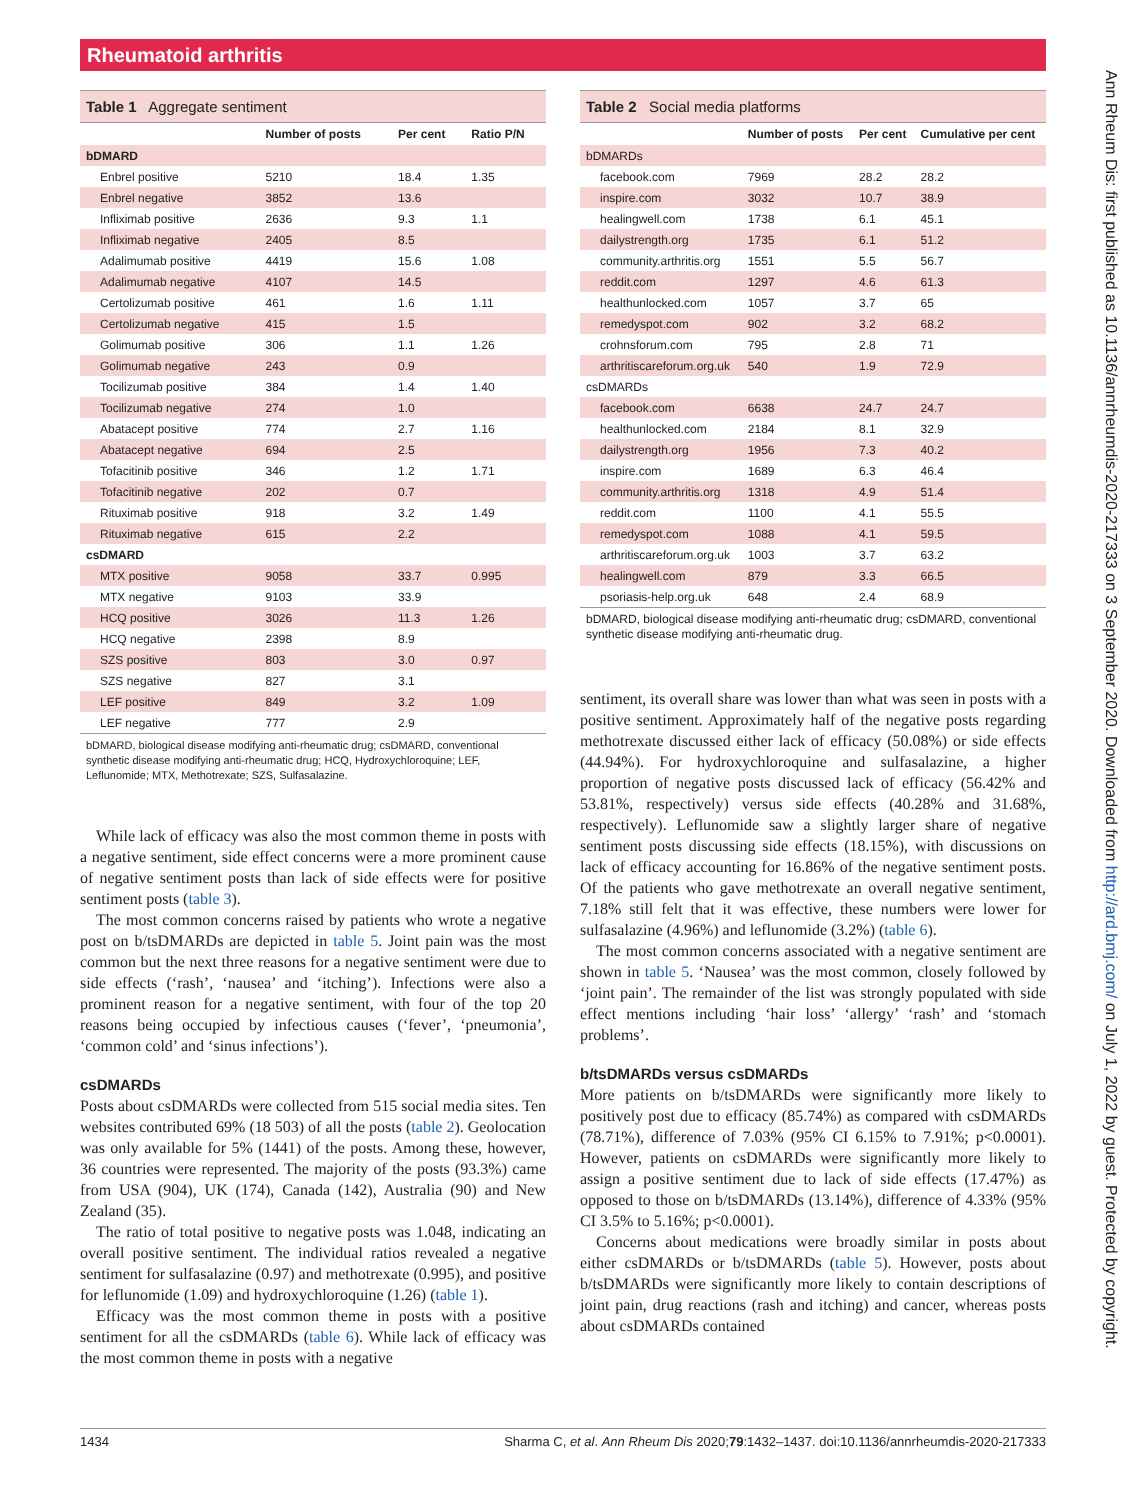Rheumatoid arthritis
Table 1 Aggregate sentiment
| | Number of posts | Per cent | Ratio P/N |
| --- | --- | --- | --- |
| bDMARD | | | |
| Enbrel positive | 5210 | 18.4 | 1.35 |
| Enbrel negative | 3852 | 13.6 | |
| Infliximab positive | 2636 | 9.3 | 1.1 |
| Infliximab negative | 2405 | 8.5 | |
| Adalimumab positive | 4419 | 15.6 | 1.08 |
| Adalimumab negative | 4107 | 14.5 | |
| Certolizumab positive | 461 | 1.6 | 1.11 |
| Certolizumab negative | 415 | 1.5 | |
| Golimumab positive | 306 | 1.1 | 1.26 |
| Golimumab negative | 243 | 0.9 | |
| Tocilizumab positive | 384 | 1.4 | 1.40 |
| Tocilizumab negative | 274 | 1.0 | |
| Abatacept positive | 774 | 2.7 | 1.16 |
| Abatacept negative | 694 | 2.5 | |
| Tofacitinib positive | 346 | 1.2 | 1.71 |
| Tofacitinib negative | 202 | 0.7 | |
| Rituximab positive | 918 | 3.2 | 1.49 |
| Rituximab negative | 615 | 2.2 | |
| csDMARD | | | |
| MTX positive | 9058 | 33.7 | 0.995 |
| MTX negative | 9103 | 33.9 | |
| HCQ positive | 3026 | 11.3 | 1.26 |
| HCQ negative | 2398 | 8.9 | |
| SZS positive | 803 | 3.0 | 0.97 |
| SZS negative | 827 | 3.1 | |
| LEF positive | 849 | 3.2 | 1.09 |
| LEF negative | 777 | 2.9 | |
bDMARD, biological disease modifying anti-rheumatic drug; csDMARD, conventional synthetic disease modifying anti-rheumatic drug; HCQ, Hydroxychloroquine; LEF, Leflunomide; MTX, Methotrexate; SZS, Sulfasalazine.
While lack of efficacy was also the most common theme in posts with a negative sentiment, side effect concerns were a more prominent cause of negative sentiment posts than lack of side effects were for positive sentiment posts (table 3).
The most common concerns raised by patients who wrote a negative post on b/tsDMARDs are depicted in table 5. Joint pain was the most common but the next three reasons for a negative sentiment were due to side effects (‘rash’, ‘nausea’ and ‘itching’). Infections were also a prominent reason for a negative sentiment, with four of the top 20 reasons being occupied by infectious causes (‘fever’, ‘pneumonia’, ‘common cold’ and ‘sinus infections’).
csDMARDs
Posts about csDMARDs were collected from 515 social media sites. Ten websites contributed 69% (18 503) of all the posts (table 2). Geolocation was only available for 5% (1441) of the posts. Among these, however, 36 countries were represented. The majority of the posts (93.3%) came from USA (904), UK (174), Canada (142), Australia (90) and New Zealand (35).
The ratio of total positive to negative posts was 1.048, indicating an overall positive sentiment. The individual ratios revealed a negative sentiment for sulfasalazine (0.97) and methotrexate (0.995), and positive for leflunomide (1.09) and hydroxychloroquine (1.26) (table 1).
Efficacy was the most common theme in posts with a positive sentiment for all the csDMARDs (table 6). While lack of efficacy was the most common theme in posts with a negative
Table 2 Social media platforms
| | Number of posts | Per cent | Cumulative per cent |
| --- | --- | --- | --- |
| bDMARDs | | | |
| facebook.com | 7969 | 28.2 | 28.2 |
| inspire.com | 3032 | 10.7 | 38.9 |
| healingwell.com | 1738 | 6.1 | 45.1 |
| dailystrength.org | 1735 | 6.1 | 51.2 |
| community.arthritis.org | 1551 | 5.5 | 56.7 |
| reddit.com | 1297 | 4.6 | 61.3 |
| healthunlocked.com | 1057 | 3.7 | 65 |
| remedyspot.com | 902 | 3.2 | 68.2 |
| crohnsforum.com | 795 | 2.8 | 71 |
| arthritiscareforum.org.uk | 540 | 1.9 | 72.9 |
| csDMARDs | | | |
| facebook.com | 6638 | 24.7 | 24.7 |
| healthunlocked.com | 2184 | 8.1 | 32.9 |
| dailystrength.org | 1956 | 7.3 | 40.2 |
| inspire.com | 1689 | 6.3 | 46.4 |
| community.arthritis.org | 1318 | 4.9 | 51.4 |
| reddit.com | 1100 | 4.1 | 55.5 |
| remedyspot.com | 1088 | 4.1 | 59.5 |
| arthritiscareforum.org.uk | 1003 | 3.7 | 63.2 |
| healingwell.com | 879 | 3.3 | 66.5 |
| psoriasis-help.org.uk | 648 | 2.4 | 68.9 |
bDMARD, biological disease modifying anti-rheumatic drug; csDMARD, conventional synthetic disease modifying anti-rheumatic drug.
sentiment, its overall share was lower than what was seen in posts with a positive sentiment. Approximately half of the negative posts regarding methotrexate discussed either lack of efficacy (50.08%) or side effects (44.94%). For hydroxychloroquine and sulfasalazine, a higher proportion of negative posts discussed lack of efficacy (56.42% and 53.81%, respectively) versus side effects (40.28% and 31.68%, respectively). Leflunomide saw a slightly larger share of negative sentiment posts discussing side effects (18.15%), with discussions on lack of efficacy accounting for 16.86% of the negative sentiment posts. Of the patients who gave methotrexate an overall negative sentiment, 7.18% still felt that it was effective, these numbers were lower for sulfasalazine (4.96%) and leflunomide (3.2%) (table 6).
The most common concerns associated with a negative sentiment are shown in table 5. ‘Nausea’ was the most common, closely followed by ‘joint pain’. The remainder of the list was strongly populated with side effect mentions including ‘hair loss’ ‘allergy’ ‘rash’ and ‘stomach problems’.
b/tsDMARDs versus csDMARDs
More patients on b/tsDMARDs were significantly more likely to positively post due to efficacy (85.74%) as compared with csDMARDs (78.71%), difference of 7.03% (95% CI 6.15% to 7.91%; p<0.0001). However, patients on csDMARDs were significantly more likely to assign a positive sentiment due to lack of side effects (17.47%) as opposed to those on b/tsDMARDs (13.14%), difference of 4.33% (95% CI 3.5% to 5.16%; p<0.0001).
Concerns about medications were broadly similar in posts about either csDMARDs or b/tsDMARDs (table 5). However, posts about b/tsDMARDs were significantly more likely to contain descriptions of joint pain, drug reactions (rash and itching) and cancer, whereas posts about csDMARDs contained
1434 Sharma C, et al. Ann Rheum Dis 2020;79:1432–1437. doi:10.1136/annrheumdis-2020-217333
Ann Rheum Dis: first published as 10.1136/annrheumdis-2020-217333 on 3 September 2020. Downloaded from http://ard.bmj.com/ on July 1, 2022 by guest. Protected by copyright.